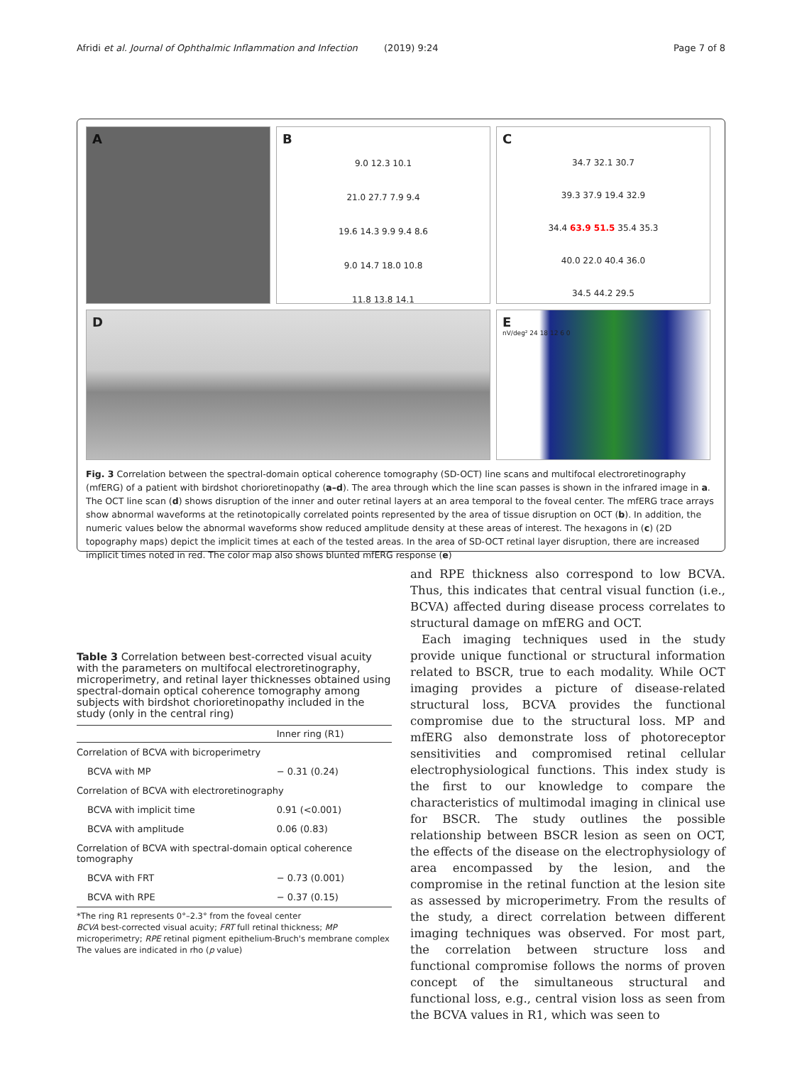Afridi et al. Journal of Ophthalmic Inflammation and Infection (2019) 9:24 Page 7 of 8
A
B
9.0 12.3 10.1
21.0 27.7 7.9 9.4
19.6 14.3 9.9 9.4 8.6
9.0 14.7 18.0 10.8
11.8 13.8 14.1
C
34.7 32.1 30.7
39.3 37.9 19.4 32.9
34.4 63.9 51.5 35.4 35.3
40.0 22.0 40.4 36.0
34.5 44.2 29.5
D
E
nV/deg² 24 18 12 6 0
Fig. 3 Correlation between the spectral-domain optical coherence tomography (SD-OCT) line scans and multifocal electroretinography (mfERG) of a patient with birdshot chorioretinopathy (a–d). The area through which the line scan passes is shown in the infrared image in a. The OCT line scan (d) shows disruption of the inner and outer retinal layers at an area temporal to the foveal center. The mfERG trace arrays show abnormal waveforms at the retinotopically correlated points represented by the area of tissue disruption on OCT (b). In addition, the numeric values below the abnormal waveforms show reduced amplitude density at these areas of interest. The hexagons in (c) (2D topography maps) depict the implicit times at each of the tested areas. In the area of SD-OCT retinal layer disruption, there are increased implicit times noted in red. The color map also shows blunted mfERG response (e)
Table 3 Correlation between best-corrected visual acuity with the parameters on multifocal electroretinography, microperimetry, and retinal layer thicknesses obtained using spectral-domain optical coherence tomography among subjects with birdshot chorioretinopathy included in the study (only in the central ring)
| | Inner ring (R1) |
| --- | --- |
| Correlation of BCVA with bicroperimetry | |
| BCVA with MP | − 0.31 (0.24) |
| Correlation of BCVA with electroretinography | |
| BCVA with implicit time | 0.91 (<0.001) |
| BCVA with amplitude | 0.06 (0.83) |
| Correlation of BCVA with spectral-domain optical coherence tomography | |
| BCVA with FRT | − 0.73 (0.001) |
| BCVA with RPE | − 0.37 (0.15) |
*The ring R1 represents 0°–2.3° from the foveal center
BCVA best-corrected visual acuity; FRT full retinal thickness; MP microperimetry; RPE retinal pigment epithelium-Bruch's membrane complex
The values are indicated in rho (p value)
and RPE thickness also correspond to low BCVA. Thus, this indicates that central visual function (i.e., BCVA) affected during disease process correlates to structural damage on mfERG and OCT.
Each imaging techniques used in the study provide unique functional or structural information related to BSCR, true to each modality. While OCT imaging provides a picture of disease-related structural loss, BCVA provides the functional compromise due to the structural loss. MP and mfERG also demonstrate loss of photoreceptor sensitivities and compromised retinal cellular electrophysiological functions. This index study is the first to our knowledge to compare the characteristics of multimodal imaging in clinical use for BSCR. The study outlines the possible relationship between BSCR lesion as seen on OCT, the effects of the disease on the electrophysiology of area encompassed by the lesion, and the compromise in the retinal function at the lesion site as assessed by microperimetry. From the results of the study, a direct correlation between different imaging techniques was observed. For most part, the correlation between structure loss and functional compromise follows the norms of proven concept of the simultaneous structural and functional loss, e.g., central vision loss as seen from the BCVA values in R1, which was seen to